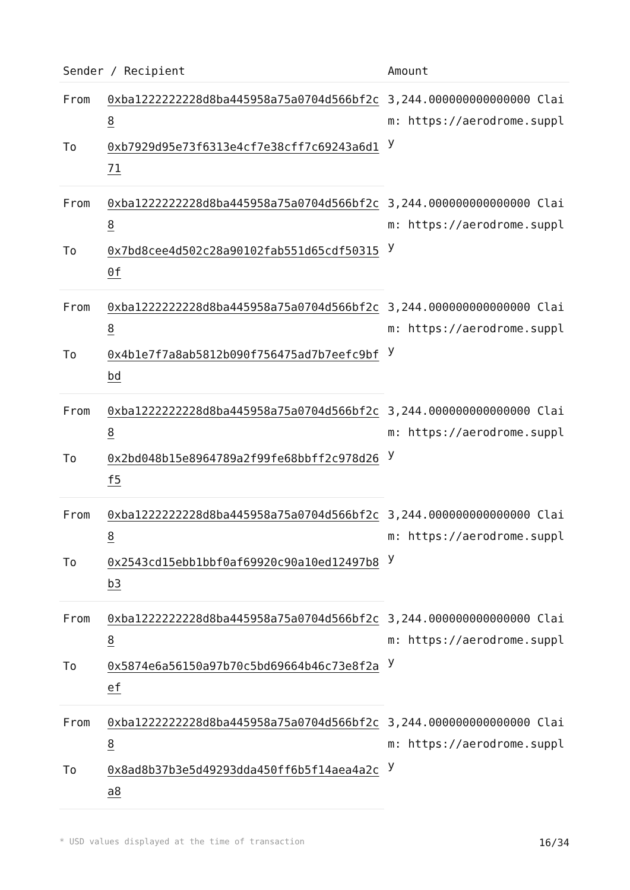| Sender / Recipient | | Amount |
| --- | --- | --- |
| From | 0xba1222222228d8ba445958a75a0704d566bf2c8 | 3,244.000000000000000 Claim: https://aerodrome.supply |
| To | 0xb7929d95e73f6313e4cf7e38cff7c69243a6d171 | |
| From | 0xba1222222228d8ba445958a75a0704d566bf2c8 | 3,244.000000000000000 Claim: https://aerodrome.supply |
| To | 0x7bd8cee4d502c28a90102fab551d65cdf503150f | |
| From | 0xba1222222228d8ba445958a75a0704d566bf2c8 | 3,244.000000000000000 Claim: https://aerodrome.supply |
| To | 0x4b1e7f7a8ab5812b090f756475ad7b7eefc9bfbd | |
| From | 0xba1222222228d8ba445958a75a0704d566bf2c8 | 3,244.000000000000000 Claim: https://aerodrome.supply |
| To | 0x2bd048b15e8964789a2f99fe68bbff2c978d26f5 | |
| From | 0xba1222222228d8ba445958a75a0704d566bf2c8 | 3,244.000000000000000 Claim: https://aerodrome.supply |
| To | 0x2543cd15ebb1bbf0af69920c90a10ed12497b8b3 | |
| From | 0xba1222222228d8ba445958a75a0704d566bf2c8 | 3,244.000000000000000 Claim: https://aerodrome.supply |
| To | 0x5874e6a56150a97b70c5bd69664b46c73e8f2aef | |
| From | 0xba1222222228d8ba445958a75a0704d566bf2c8 | 3,244.000000000000000 Claim: https://aerodrome.supply |
| To | 0x8ad8b37b3e5d49293dda450ff6b5f14aea4a2ca8 | |
* USD values displayed at the time of transaction 16/34